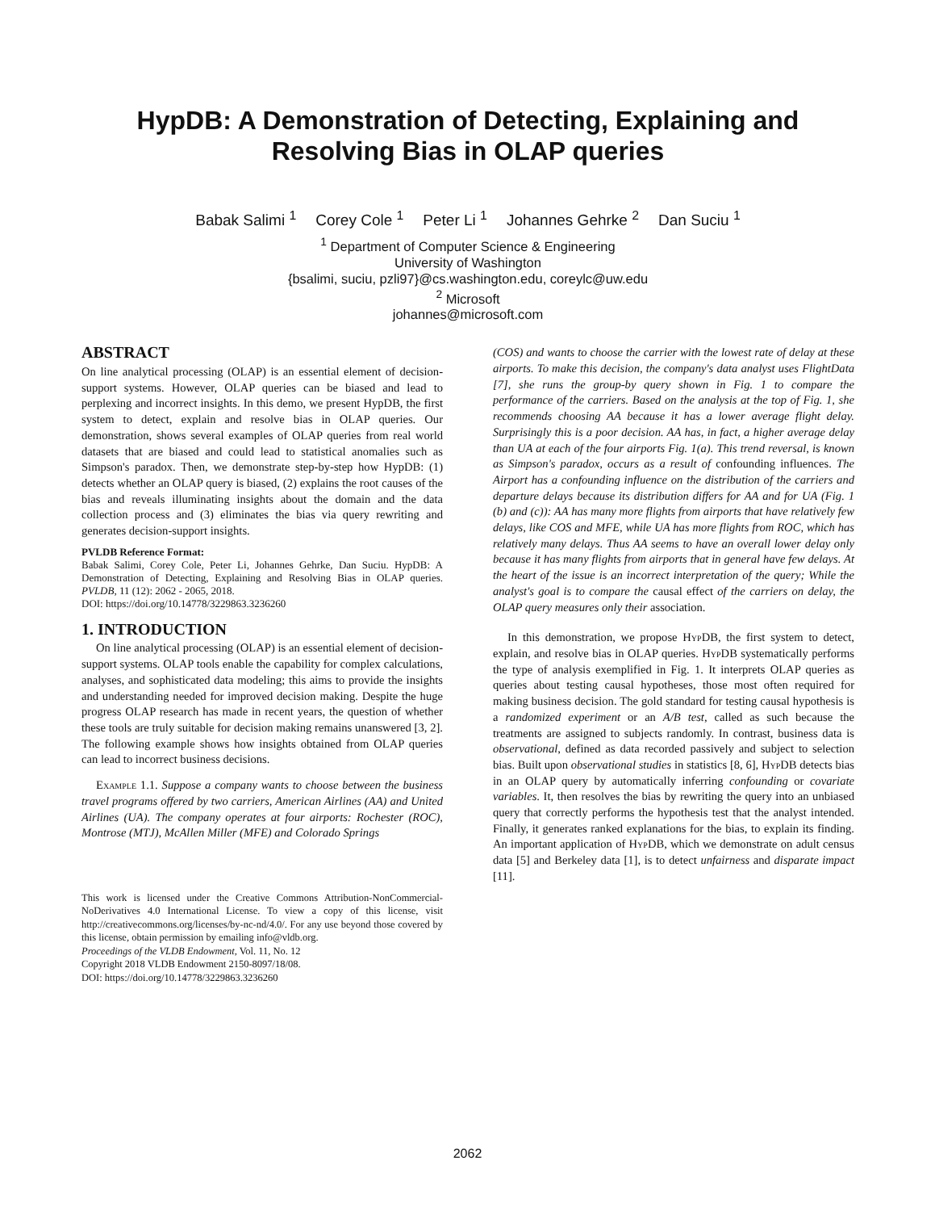HypDB: A Demonstration of Detecting, Explaining and Resolving Bias in OLAP queries
Babak Salimi <sup>1</sup> Corey Cole <sup>1</sup> Peter Li <sup>1</sup> Johannes Gehrke <sup>2</sup> Dan Suciu <sup>1</sup>
<sup>1</sup> Department of Computer Science & Engineering
University of Washington
{bsalimi, suciu, pzli97}@cs.washington.edu, coreylc@uw.edu
<sup>2</sup> Microsoft
johannes@microsoft.com
ABSTRACT
On line analytical processing (OLAP) is an essential element of decision-support systems. However, OLAP queries can be biased and lead to perplexing and incorrect insights. In this demo, we present HypDB, the first system to detect, explain and resolve bias in OLAP queries. Our demonstration, shows several examples of OLAP queries from real world datasets that are biased and could lead to statistical anomalies such as Simpson's paradox. Then, we demonstrate step-by-step how HypDB: (1) detects whether an OLAP query is biased, (2) explains the root causes of the bias and reveals illuminating insights about the domain and the data collection process and (3) eliminates the bias via query rewriting and generates decision-support insights.
PVLDB Reference Format:
Babak Salimi, Corey Cole, Peter Li, Johannes Gehrke, Dan Suciu. HypDB: A Demonstration of Detecting, Explaining and Resolving Bias in OLAP queries. PVLDB, 11 (12): 2062 - 2065, 2018.
DOI: https://doi.org/10.14778/3229863.3236260
1. INTRODUCTION
On line analytical processing (OLAP) is an essential element of decision-support systems. OLAP tools enable the capability for complex calculations, analyses, and sophisticated data modeling; this aims to provide the insights and understanding needed for improved decision making. Despite the huge progress OLAP research has made in recent years, the question of whether these tools are truly suitable for decision making remains unanswered [3, 2]. The following example shows how insights obtained from OLAP queries can lead to incorrect business decisions.
Example 1.1. Suppose a company wants to choose between the business travel programs offered by two carriers, American Airlines (AA) and United Airlines (UA). The company operates at four airports: Rochester (ROC), Montrose (MTJ), McAllen Miller (MFE) and Colorado Springs
This work is licensed under the Creative Commons Attribution-NonCommercial-NoDerivatives 4.0 International License. To view a copy of this license, visit http://creativecommons.org/licenses/by-nc-nd/4.0/. For any use beyond those covered by this license, obtain permission by emailing info@vldb.org.
Proceedings of the VLDB Endowment, Vol. 11, No. 12
Copyright 2018 VLDB Endowment 2150-8097/18/08.
DOI: https://doi.org/10.14778/3229863.3236260
(COS) and wants to choose the carrier with the lowest rate of delay at these airports. To make this decision, the company's data analyst uses FlightData [7], she runs the group-by query shown in Fig. 1 to compare the performance of the carriers. Based on the analysis at the top of Fig. 1, she recommends choosing AA because it has a lower average flight delay. Surprisingly this is a poor decision. AA has, in fact, a higher average delay than UA at each of the four airports Fig. 1(a). This trend reversal, is known as Simpson's paradox, occurs as a result of confounding influences. The Airport has a confounding influence on the distribution of the carriers and departure delays because its distribution differs for AA and for UA (Fig. 1 (b) and (c)): AA has many more flights from airports that have relatively few delays, like COS and MFE, while UA has more flights from ROC, which has relatively many delays. Thus AA seems to have an overall lower delay only because it has many flights from airports that in general have few delays. At the heart of the issue is an incorrect interpretation of the query; While the analyst's goal is to compare the causal effect of the carriers on delay, the OLAP query measures only their association.
In this demonstration, we propose HypDB, the first system to detect, explain, and resolve bias in OLAP queries. HypDB systematically performs the type of analysis exemplified in Fig. 1. It interprets OLAP queries as queries about testing causal hypotheses, those most often required for making business decision. The gold standard for testing causal hypothesis is a randomized experiment or an A/B test, called as such because the treatments are assigned to subjects randomly. In contrast, business data is observational, defined as data recorded passively and subject to selection bias. Built upon observational studies in statistics [8, 6], HypDB detects bias in an OLAP query by automatically inferring confounding or covariate variables. It, then resolves the bias by rewriting the query into an unbiased query that correctly performs the hypothesis test that the analyst intended. Finally, it generates ranked explanations for the bias, to explain its finding. An important application of HypDB, which we demonstrate on adult census data [5] and Berkeley data [1], is to detect unfairness and disparate impact [11].
2062